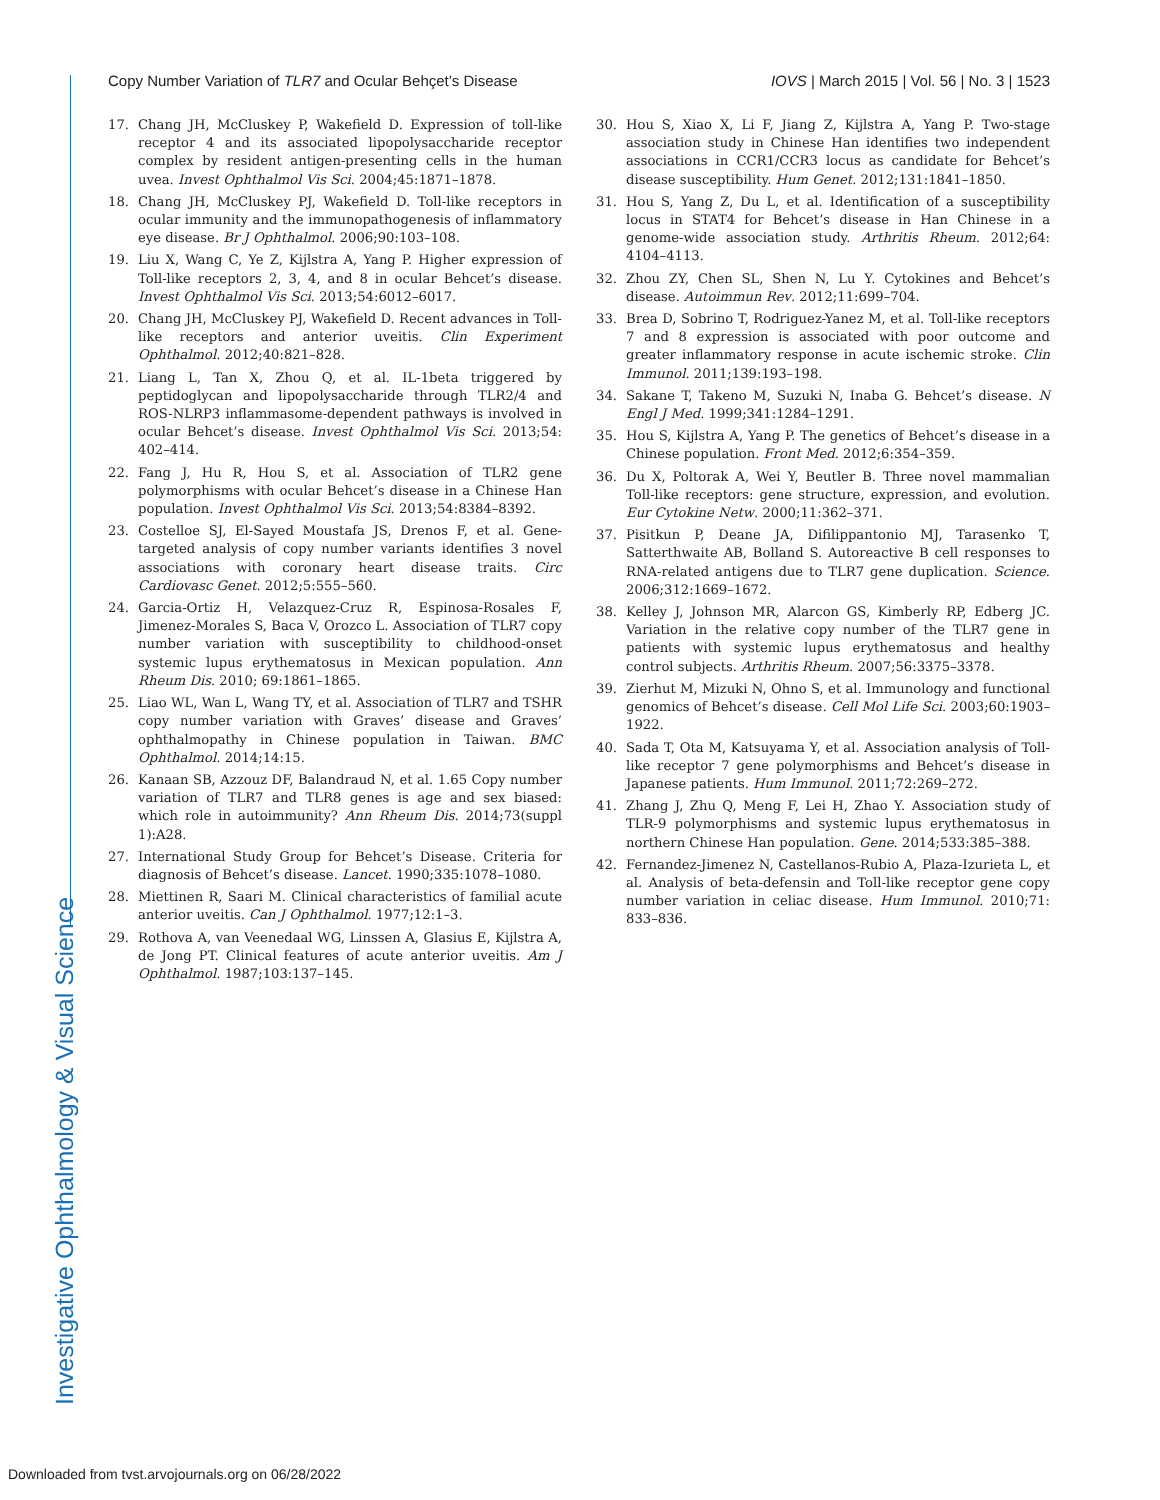Investigative Ophthalmology & Visual Science
Copy Number Variation of TLR7 and Ocular Behçet’s Disease IOVS | March 2015 | Vol. 56 | No. 3 | 1523
17. Chang JH, McCluskey P, Wakefield D. Expression of toll-like receptor 4 and its associated lipopolysaccharide receptor complex by resident antigen-presenting cells in the human uvea. Invest Ophthalmol Vis Sci. 2004;45:1871–1878.
18. Chang JH, McCluskey PJ, Wakefield D. Toll-like receptors in ocular immunity and the immunopathogenesis of inflammatory eye disease. Br J Ophthalmol. 2006;90:103–108.
19. Liu X, Wang C, Ye Z, Kijlstra A, Yang P. Higher expression of Toll-like receptors 2, 3, 4, and 8 in ocular Behcet’s disease. Invest Ophthalmol Vis Sci. 2013;54:6012–6017.
20. Chang JH, McCluskey PJ, Wakefield D. Recent advances in Toll-like receptors and anterior uveitis. Clin Experiment Ophthalmol. 2012;40:821–828.
21. Liang L, Tan X, Zhou Q, et al. IL-1beta triggered by peptidoglycan and lipopolysaccharide through TLR2/4 and ROS-NLRP3 inflammasome-dependent pathways is involved in ocular Behcet’s disease. Invest Ophthalmol Vis Sci. 2013;54: 402–414.
22. Fang J, Hu R, Hou S, et al. Association of TLR2 gene polymorphisms with ocular Behcet’s disease in a Chinese Han population. Invest Ophthalmol Vis Sci. 2013;54:8384–8392.
23. Costelloe SJ, El-Sayed Moustafa JS, Drenos F, et al. Gene-targeted analysis of copy number variants identifies 3 novel associations with coronary heart disease traits. Circ Cardiovasc Genet. 2012;5:555–560.
24. Garcia-Ortiz H, Velazquez-Cruz R, Espinosa-Rosales F, Jimenez-Morales S, Baca V, Orozco L. Association of TLR7 copy number variation with susceptibility to childhood-onset systemic lupus erythematosus in Mexican population. Ann Rheum Dis. 2010; 69:1861–1865.
25. Liao WL, Wan L, Wang TY, et al. Association of TLR7 and TSHR copy number variation with Graves’ disease and Graves’ ophthalmopathy in Chinese population in Taiwan. BMC Ophthalmol. 2014;14:15.
26. Kanaan SB, Azzouz DF, Balandraud N, et al. 1.65 Copy number variation of TLR7 and TLR8 genes is age and sex biased: which role in autoimmunity? Ann Rheum Dis. 2014;73(suppl 1):A28.
27. International Study Group for Behcet’s Disease. Criteria for diagnosis of Behcet’s disease. Lancet. 1990;335:1078–1080.
28. Miettinen R, Saari M. Clinical characteristics of familial acute anterior uveitis. Can J Ophthalmol. 1977;12:1–3.
29. Rothova A, van Veenedaal WG, Linssen A, Glasius E, Kijlstra A, de Jong PT. Clinical features of acute anterior uveitis. Am J Ophthalmol. 1987;103:137–145.
30. Hou S, Xiao X, Li F, Jiang Z, Kijlstra A, Yang P. Two-stage association study in Chinese Han identifies two independent associations in CCR1/CCR3 locus as candidate for Behcet’s disease susceptibility. Hum Genet. 2012;131:1841–1850.
31. Hou S, Yang Z, Du L, et al. Identification of a susceptibility locus in STAT4 for Behcet’s disease in Han Chinese in a genome-wide association study. Arthritis Rheum. 2012;64: 4104–4113.
32. Zhou ZY, Chen SL, Shen N, Lu Y. Cytokines and Behcet’s disease. Autoimmun Rev. 2012;11:699–704.
33. Brea D, Sobrino T, Rodriguez-Yanez M, et al. Toll-like receptors 7 and 8 expression is associated with poor outcome and greater inflammatory response in acute ischemic stroke. Clin Immunol. 2011;139:193–198.
34. Sakane T, Takeno M, Suzuki N, Inaba G. Behcet’s disease. N Engl J Med. 1999;341:1284–1291.
35. Hou S, Kijlstra A, Yang P. The genetics of Behcet’s disease in a Chinese population. Front Med. 2012;6:354–359.
36. Du X, Poltorak A, Wei Y, Beutler B. Three novel mammalian Toll-like receptors: gene structure, expression, and evolution. Eur Cytokine Netw. 2000;11:362–371.
37. Pisitkun P, Deane JA, Difilippantonio MJ, Tarasenko T, Satterthwaite AB, Bolland S. Autoreactive B cell responses to RNA-related antigens due to TLR7 gene duplication. Science. 2006;312:1669–1672.
38. Kelley J, Johnson MR, Alarcon GS, Kimberly RP, Edberg JC. Variation in the relative copy number of the TLR7 gene in patients with systemic lupus erythematosus and healthy control subjects. Arthritis Rheum. 2007;56:3375–3378.
39. Zierhut M, Mizuki N, Ohno S, et al. Immunology and functional genomics of Behcet’s disease. Cell Mol Life Sci. 2003;60:1903–1922.
40. Sada T, Ota M, Katsuyama Y, et al. Association analysis of Toll-like receptor 7 gene polymorphisms and Behcet’s disease in Japanese patients. Hum Immunol. 2011;72:269–272.
41. Zhang J, Zhu Q, Meng F, Lei H, Zhao Y. Association study of TLR-9 polymorphisms and systemic lupus erythematosus in northern Chinese Han population. Gene. 2014;533:385–388.
42. Fernandez-Jimenez N, Castellanos-Rubio A, Plaza-Izurieta L, et al. Analysis of beta-defensin and Toll-like receptor gene copy number variation in celiac disease. Hum Immunol. 2010;71: 833–836.
Downloaded from tvst.arvojournals.org on 06/28/2022